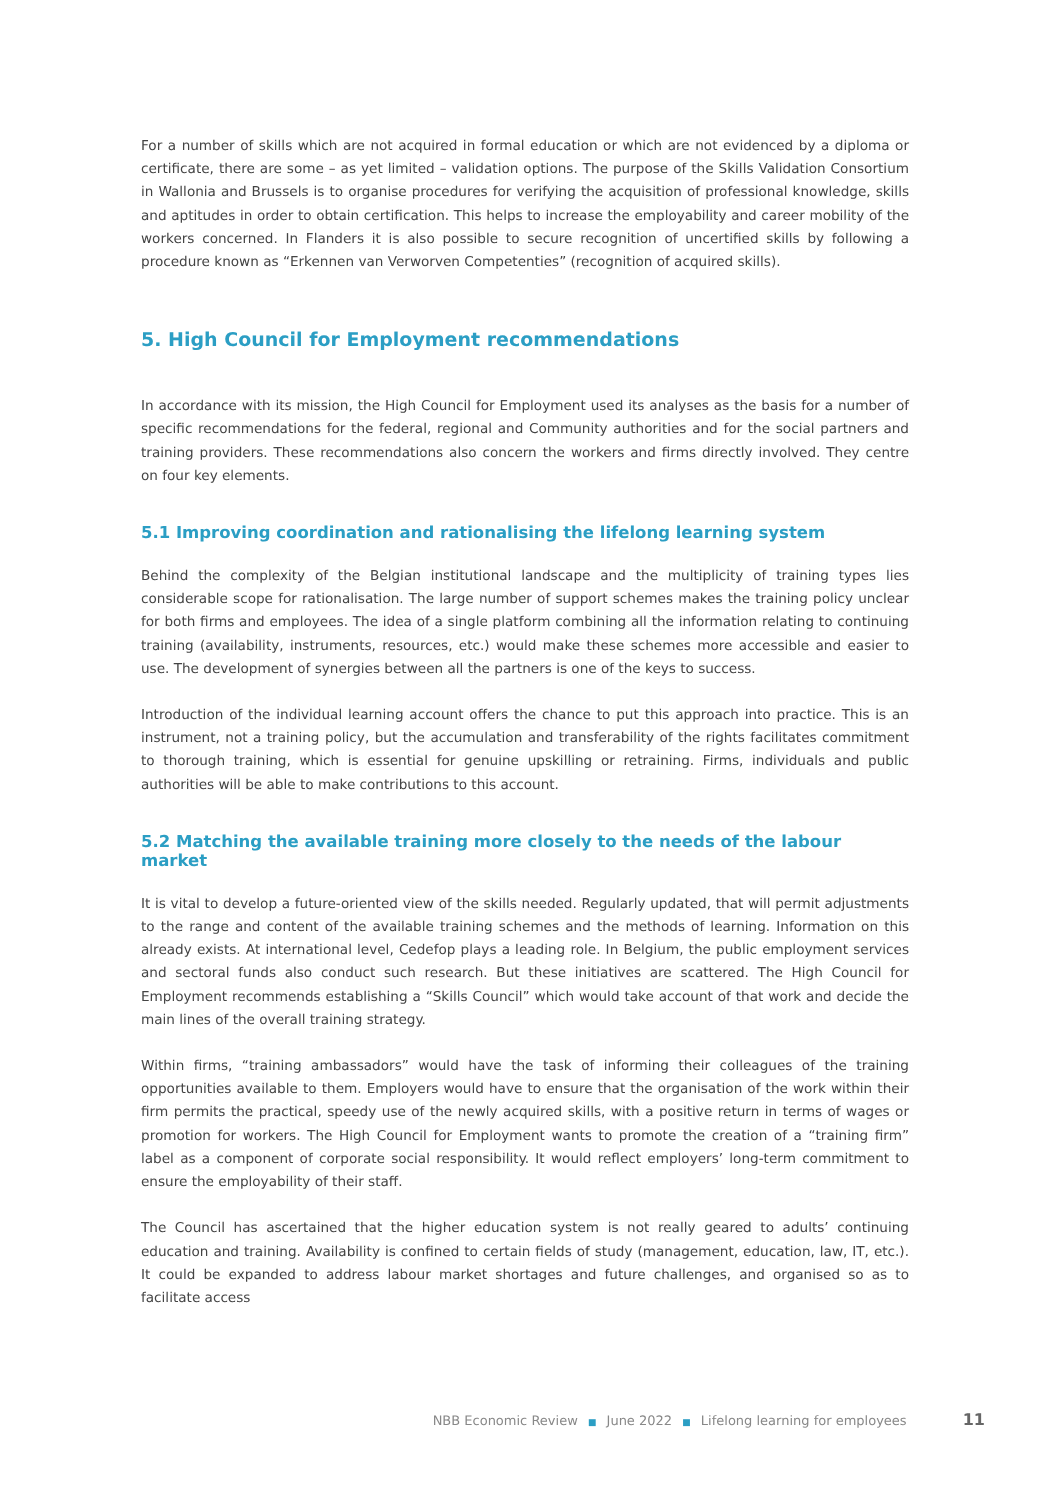For a number of skills which are not acquired in formal education or which are not evidenced by a diploma or certificate, there are some – as yet limited – validation options. The purpose of the Skills Validation Consortium in Wallonia and Brussels is to organise procedures for verifying the acquisition of professional knowledge, skills and aptitudes in order to obtain certification. This helps to increase the employability and career mobility of the workers concerned. In Flanders it is also possible to secure recognition of uncertified skills by following a procedure known as “Erkennen van Verworven Competenties” (recognition of acquired skills).
5. High Council for Employment recommendations
In accordance with its mission, the High Council for Employment used its analyses as the basis for a number of specific recommendations for the federal, regional and Community authorities and for the social partners and training providers. These recommendations also concern the workers and firms directly involved. They centre on four key elements.
5.1 Improving coordination and rationalising the lifelong learning system
Behind the complexity of the Belgian institutional landscape and the multiplicity of training types lies considerable scope for rationalisation. The large number of support schemes makes the training policy unclear for both firms and employees. The idea of a single platform combining all the information relating to continuing training (availability, instruments, resources, etc.) would make these schemes more accessible and easier to use. The development of synergies between all the partners is one of the keys to success.
Introduction of the individual learning account offers the chance to put this approach into practice. This is an instrument, not a training policy, but the accumulation and transferability of the rights facilitates commitment to thorough training, which is essential for genuine upskilling or retraining. Firms, individuals and public authorities will be able to make contributions to this account.
5.2 Matching the available training more closely to the needs of the labour market
It is vital to develop a future-oriented view of the skills needed. Regularly updated, that will permit adjustments to the range and content of the available training schemes and the methods of learning. Information on this already exists. At international level, Cedefop plays a leading role. In Belgium, the public employment services and sectoral funds also conduct such research. But these initiatives are scattered. The High Council for Employment recommends establishing a “Skills Council” which would take account of that work and decide the main lines of the overall training strategy.
Within firms, “training ambassadors” would have the task of informing their colleagues of the training opportunities available to them. Employers would have to ensure that the organisation of the work within their firm permits the practical, speedy use of the newly acquired skills, with a positive return in terms of wages or promotion for workers. The High Council for Employment wants to promote the creation of a “training firm” label as a component of corporate social responsibility. It would reflect employers’ long-term commitment to ensure the employability of their staff.
The Council has ascertained that the higher education system is not really geared to adults’ continuing education and training. Availability is confined to certain fields of study (management, education, law, IT, etc.). It could be expanded to address labour market shortages and future challenges, and organised so as to facilitate access
NBB Economic Review ■ June 2022 ■ Lifelong learning for employees 11